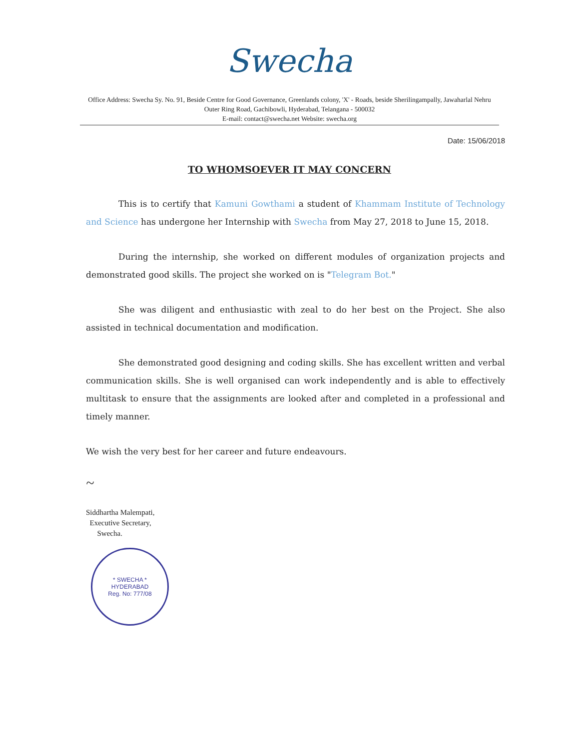Swecha
Office Address: Swecha Sy. No. 91, Beside Centre for Good Governance, Greenlands colony, 'X' - Roads, beside Sherilingampally, Jawaharlal Nehru Outer Ring Road, Gachibowli, Hyderabad, Telangana - 500032
E-mail: contact@swecha.net Website: swecha.org
Date: 15/06/2018
TO WHOMSOEVER IT MAY CONCERN
This is to certify that Kamuni Gowthami a student of Khammam Institute of Technology and Science has undergone her Internship with Swecha from May 27, 2018 to June 15, 2018.
During the internship, she worked on different modules of organization projects and demonstrated good skills. The project she worked on is "Telegram Bot."
She was diligent and enthusiastic with zeal to do her best on the Project. She also assisted in technical documentation and modification.
She demonstrated good designing and coding skills. She has excellent written and verbal communication skills. She is well organised can work independently and is able to effectively multitask to ensure that the assignments are looked after and completed in a professional and timely manner.
We wish the very best for her career and future endeavours.
~
Siddhartha Malempati,
Executive Secretary,
Swecha.
* SWECHA *
HYDERABAD
Reg. No: 777/08